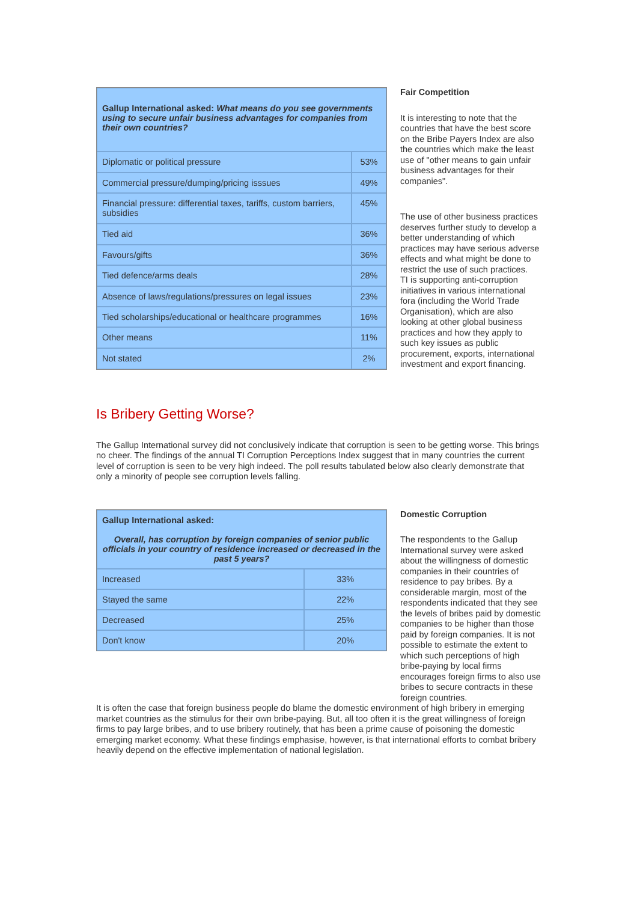| Gallup International asked: What means do you see governments using to secure unfair business advantages for companies from their own countries? | |
| Diplomatic or political pressure | 53% |
| Commercial pressure/dumping/pricing isssues | 49% |
| Financial pressure: differential taxes, tariffs, custom barriers, subsidies | 45% |
| Tied aid | 36% |
| Favours/gifts | 36% |
| Tied defence/arms deals | 28% |
| Absence of laws/regulations/pressures on legal issues | 23% |
| Tied scholarships/educational or healthcare programmes | 16% |
| Other means | 11% |
| Not stated | 2% |
Fair Competition
It is interesting to note that the countries that have the best score on the Bribe Payers Index are also the countries which make the least use of "other means to gain unfair business advantages for their companies".
The use of other business practices deserves further study to develop a better understanding of which practices may have serious adverse effects and what might be done to restrict the use of such practices.
TI is supporting anti-corruption initiatives in various international fora (including the World Trade Organisation), which are also looking at other global business practices and how they apply to such key issues as public procurement, exports, international investment and export financing.
Is Bribery Getting Worse?
The Gallup International survey did not conclusively indicate that corruption is seen to be getting worse. This brings no cheer. The findings of the annual TI Corruption Perceptions Index suggest that in many countries the current level of corruption is seen to be very high indeed. The poll results tabulated below also clearly demonstrate that only a minority of people see corruption levels falling.
| Gallup International asked: Overall, has corruption by foreign companies of senior public officials in your country of residence increased or decreased in the past 5 years? | |
| Increased | 33% |
| Stayed the same | 22% |
| Decreased | 25% |
| Don't know | 20% |
Domestic Corruption
The respondents to the Gallup International survey were asked about the willingness of domestic companies in their countries of residence to pay bribes. By a considerable margin, most of the respondents indicated that they see the levels of bribes paid by domestic companies to be higher than those paid by foreign companies. It is not possible to estimate the extent to which such perceptions of high bribe-paying by local firms encourages foreign firms to also use bribes to secure contracts in these foreign countries.
It is often the case that foreign business people do blame the domestic environment of high bribery in emerging market countries as the stimulus for their own bribe-paying. But, all too often it is the great willingness of foreign firms to pay large bribes, and to use bribery routinely, that has been a prime cause of poisoning the domestic emerging market economy. What these findings emphasise, however, is that international efforts to combat bribery heavily depend on the effective implementation of national legislation.